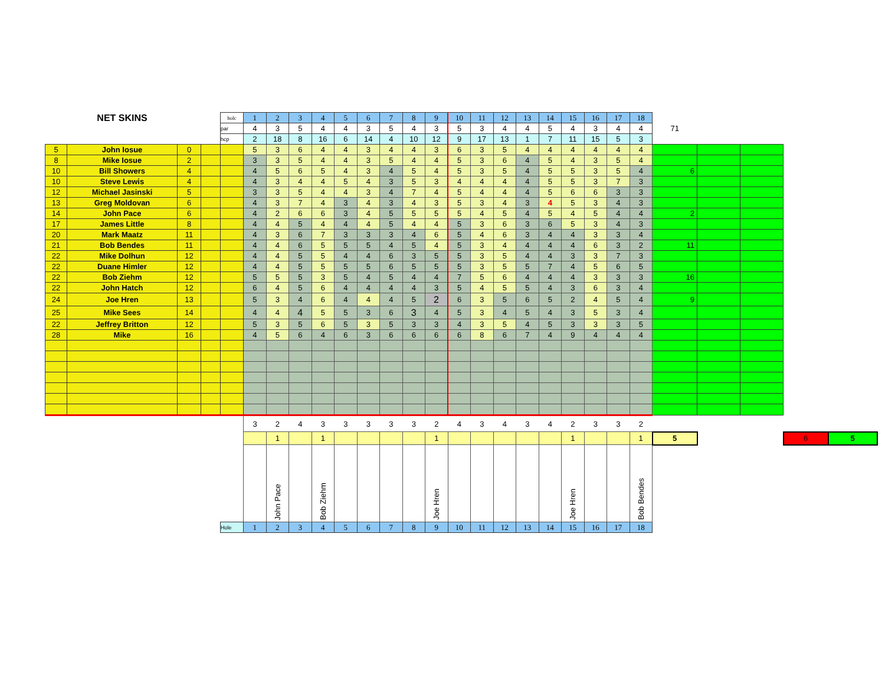| | NET SKINS | | | holc | 1 | 2 | 3 | 4 | 5 | 6 | 7 | 8 | 9 | 10 | 11 | 12 | 13 | 14 | 15 | 16 | 17 | 18 | | | | | |
| | | | | par | 4 | 3 | 5 | 4 | 4 | 3 | 5 | 4 | 3 | 5 | 3 | 4 | 4 | 5 | 4 | 3 | 4 | 4 | 71 | | | | |
| | | | | hcp | 2 | 18 | 8 | 16 | 6 | 14 | 4 | 10 | 12 | 9 | 17 | 13 | 1 | 7 | 11 | 15 | 5 | 3 | | | | | |
| 5 | John Iosue | 0 | | | 5 | 3 | 6 | 4 | 4 | 3 | 4 | 4 | 3 | 6 | 3 | 5 | 4 | 4 | 4 | 4 | 4 | 4 | | | | | |
| 8 | Mike Iosue | 2 | | | 3 | 3 | 5 | 4 | 4 | 3 | 5 | 4 | 4 | 5 | 3 | 6 | 4 | 5 | 4 | 3 | 5 | 4 | | | | | |
| 10 | Bill Showers | 4 | | | 4 | 5 | 6 | 5 | 4 | 3 | 4 | 5 | 4 | 5 | 3 | 5 | 4 | 5 | 5 | 3 | 5 | 4 | 6 | | | | |
| 10 | Steve Lewis | 4 | | | 4 | 3 | 4 | 4 | 5 | 4 | 3 | 5 | 3 | 4 | 4 | 4 | 4 | 5 | 5 | 3 | 7 | 3 | | | | | |
| 12 | Michael Jasinski | 5 | | | 3 | 3 | 5 | 4 | 4 | 3 | 4 | 7 | 4 | 5 | 4 | 4 | 4 | 5 | 6 | 6 | 3 | 3 | | | | | |
| 13 | Greg Moldovan | 6 | | | 4 | 3 | 7 | 4 | 3 | 4 | 3 | 4 | 3 | 5 | 3 | 4 | 3 | 4 | 5 | 3 | 4 | 3 | | | | | |
| 14 | John Pace | 6 | | | 4 | 2 | 6 | 6 | 3 | 4 | 5 | 5 | 5 | 5 | 4 | 5 | 4 | 5 | 4 | 5 | 4 | 4 | 2 | | | | |
| 17 | James Little | 8 | | | 4 | 4 | 5 | 4 | 4 | 4 | 5 | 4 | 4 | 5 | 3 | 6 | 3 | 6 | 5 | 3 | 4 | 3 | | | | | |
| 20 | Mark Maatz | 11 | | | 4 | 3 | 6 | 7 | 3 | 3 | 3 | 4 | 6 | 5 | 4 | 6 | 3 | 4 | 4 | 3 | 3 | 4 | | | | | |
| 21 | Bob Bendes | 11 | | | 4 | 4 | 6 | 5 | 5 | 5 | 4 | 5 | 4 | 5 | 3 | 4 | 4 | 4 | 4 | 6 | 3 | 2 | 11 | | | | |
| 22 | Mike Dolhun | 12 | | | 4 | 4 | 5 | 5 | 4 | 4 | 6 | 3 | 5 | 5 | 3 | 5 | 4 | 4 | 3 | 3 | 7 | 3 | | | | | |
| 22 | Duane Himler | 12 | | | 4 | 4 | 5 | 5 | 5 | 5 | 6 | 5 | 5 | 5 | 3 | 5 | 5 | 7 | 4 | 5 | 6 | 5 | | | | | |
| 22 | Bob Ziehm | 12 | | | 5 | 5 | 5 | 3 | 5 | 4 | 5 | 4 | 4 | 7 | 5 | 6 | 4 | 4 | 4 | 3 | 3 | 3 | 16 | | | | |
| 22 | John Hatch | 12 | | | 6 | 4 | 5 | 6 | 4 | 4 | 4 | 4 | 3 | 5 | 4 | 5 | 5 | 4 | 3 | 6 | 3 | 4 | | | | | |
| 24 | Joe Hren | 13 | | | 5 | 3 | 4 | 6 | 4 | 4 | 4 | 5 | 2 | 6 | 3 | 5 | 6 | 5 | 2 | 4 | 5 | 4 | 9 | | | | |
| 25 | Mike Sees | 14 | | | 4 | 4 | 4 | 5 | 5 | 3 | 6 | 3 | 4 | 5 | 3 | 4 | 5 | 4 | 3 | 5 | 3 | 4 | | | | | |
| 22 | Jeffrey Britton | 12 | | | 5 | 3 | 5 | 6 | 5 | 3 | 5 | 3 | 3 | 4 | 3 | 5 | 4 | 5 | 3 | 3 | 3 | 5 | | | | | |
| 28 | Mike | 16 | | | 4 | 5 | 6 | 4 | 6 | 3 | 6 | 6 | 6 | 6 | 8 | 6 | 7 | 4 | 9 | 4 | 4 | 4 | | | | | |
| | | | | | 3 | 2 | 4 | 3 | 3 | 3 | 3 | 3 | 2 | 4 | 3 | 4 | 3 | 4 | 2 | 3 | 3 | 2 | | | | | |
| | | | | | | 1 | | 1 | | | | | 1 | | | | | | 1 | | | 1 | 5 | | | 6 | 5 |
| | | | | | | John Pace | | Bob Ziehm | | | | | Joe Hren | | | | | | Joe Hren | | | Bob Bendes | | | | | |
| | | | | Hole | 1 | 2 | 3 | 4 | 5 | 6 | 7 | 8 | 9 | 10 | 11 | 12 | 13 | 14 | 15 | 16 | 17 | 18 | | | | | |